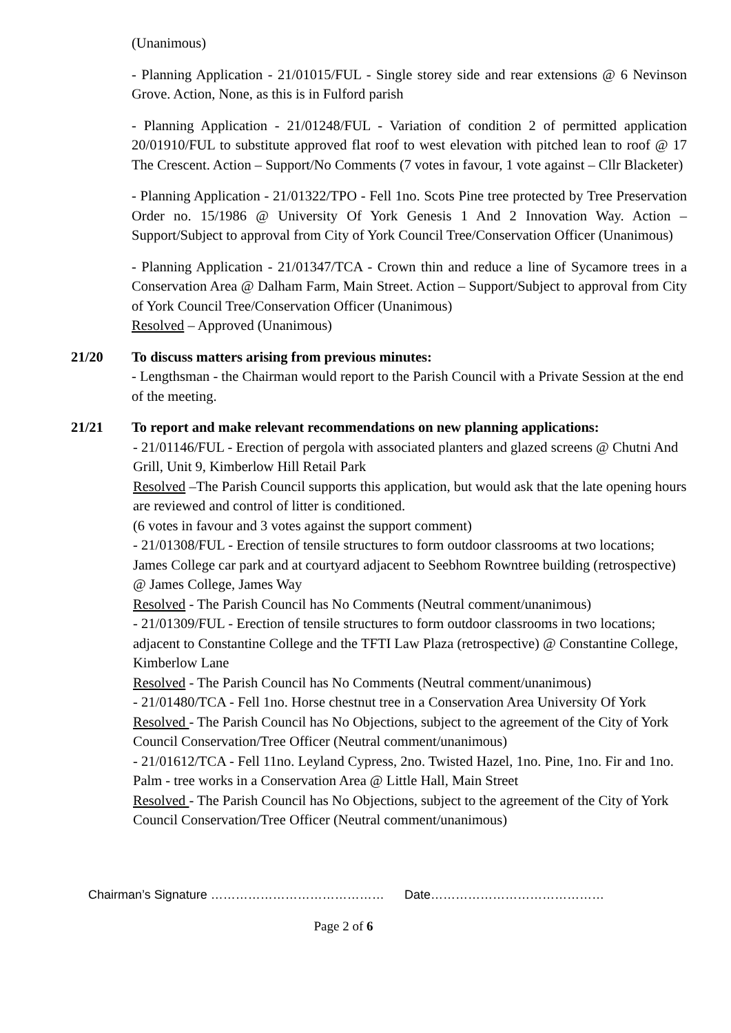(Unanimous)
- Planning Application - 21/01015/FUL - Single storey side and rear extensions @ 6 Nevinson Grove. Action, None, as this is in Fulford parish
- Planning Application - 21/01248/FUL - Variation of condition 2 of permitted application 20/01910/FUL to substitute approved flat roof to west elevation with pitched lean to roof @ 17 The Crescent. Action – Support/No Comments (7 votes in favour, 1 vote against – Cllr Blacketer)
- Planning Application - 21/01322/TPO - Fell 1no. Scots Pine tree protected by Tree Preservation Order no. 15/1986 @ University Of York Genesis 1 And 2 Innovation Way. Action – Support/Subject to approval from City of York Council Tree/Conservation Officer (Unanimous)
- Planning Application - 21/01347/TCA - Crown thin and reduce a line of Sycamore trees in a Conservation Area @ Dalham Farm, Main Street. Action – Support/Subject to approval from City of York Council Tree/Conservation Officer (Unanimous)
Resolved – Approved (Unanimous)
21/20 To discuss matters arising from previous minutes:
- Lengthsman - the Chairman would report to the Parish Council with a Private Session at the end of the meeting.
21/21 To report and make relevant recommendations on new planning applications:
- 21/01146/FUL - Erection of pergola with associated planters and glazed screens @ Chutni And Grill, Unit 9, Kimberlow Hill Retail Park
Resolved –The Parish Council supports this application, but would ask that the late opening hours are reviewed and control of litter is conditioned.
(6 votes in favour and 3 votes against the support comment)
- 21/01308/FUL - Erection of tensile structures to form outdoor classrooms at two locations; James College car park and at courtyard adjacent to Seebhom Rowntree building (retrospective) @ James College, James Way
Resolved - The Parish Council has No Comments (Neutral comment/unanimous)
- 21/01309/FUL - Erection of tensile structures to form outdoor classrooms in two locations; adjacent to Constantine College and the TFTI Law Plaza (retrospective) @ Constantine College, Kimberlow Lane
Resolved - The Parish Council has No Comments (Neutral comment/unanimous)
- 21/01480/TCA - Fell 1no. Horse chestnut tree in a Conservation Area University Of York
Resolved - The Parish Council has No Objections, subject to the agreement of the City of York Council Conservation/Tree Officer (Neutral comment/unanimous)
- 21/01612/TCA - Fell 11no. Leyland Cypress, 2no. Twisted Hazel, 1no. Pine, 1no. Fir and 1no. Palm - tree works in a Conservation Area @ Little Hall, Main Street
Resolved - The Parish Council has No Objections, subject to the agreement of the City of York Council Conservation/Tree Officer (Neutral comment/unanimous)
Chairman’s Signature …………………………………… Date……………………………………
Page 2 of 6